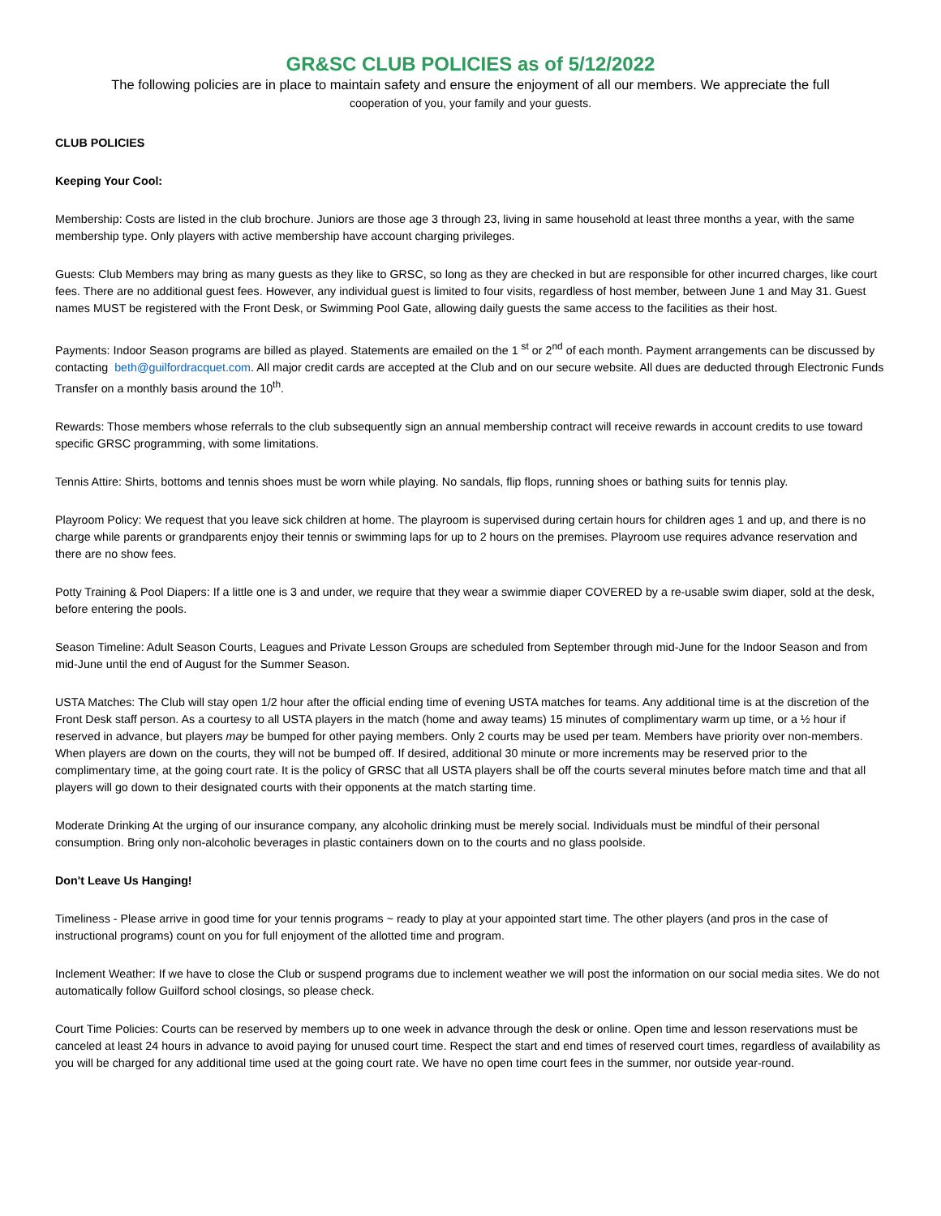GR&SC CLUB POLICIES as of 5/12/2022
The following policies are in place to maintain safety and ensure the enjoyment of all our members. We appreciate the full
cooperation of you, your family and your guests.
CLUB POLICIES
Keeping Your Cool:
Membership: Costs are listed in the club brochure. Juniors are those age 3 through 23, living in same household at least three months a year, with the same membership type. Only players with active membership have account charging privileges.
Guests: Club Members may bring as many guests as they like to GRSC, so long as they are checked in but are responsible for other incurred charges, like court fees. There are no additional guest fees. However, any individual guest is limited to four visits, regardless of host member, between June 1 and May 31. Guest names MUST be registered with the Front Desk, or Swimming Pool Gate, allowing daily guests the same access to the facilities as their host.
Payments: Indoor Season programs are billed as played. Statements are emailed on the 1 <sup>st</sup> or 2<sup>nd</sup> of each month. Payment arrangements can be discussed by contacting beth@guilfordracquet.com. All major credit cards are accepted at the Club and on our secure website. All dues are deducted through Electronic Funds Transfer on a monthly basis around the 10<sup>th</sup>.
Rewards: Those members whose referrals to the club subsequently sign an annual membership contract will receive rewards in account credits to use toward specific GRSC programming, with some limitations.
Tennis Attire: Shirts, bottoms and tennis shoes must be worn while playing. No sandals, flip flops, running shoes or bathing suits for tennis play.
Playroom Policy: We request that you leave sick children at home. The playroom is supervised during certain hours for children ages 1 and up, and there is no charge while parents or grandparents enjoy their tennis or swimming laps for up to 2 hours on the premises. Playroom use requires advance reservation and there are no show fees.
Potty Training & Pool Diapers: If a little one is 3 and under, we require that they wear a swimmie diaper COVERED by a re-usable swim diaper, sold at the desk, before entering the pools.
Season Timeline: Adult Season Courts, Leagues and Private Lesson Groups are scheduled from September through mid-June for the Indoor Season and from mid-June until the end of August for the Summer Season.
USTA Matches: The Club will stay open 1/2 hour after the official ending time of evening USTA matches for teams. Any additional time is at the discretion of the Front Desk staff person. As a courtesy to all USTA players in the match (home and away teams) 15 minutes of complimentary warm up time, or a ½ hour if reserved in advance, but players may be bumped for other paying members. Only 2 courts may be used per team. Members have priority over non-members. When players are down on the courts, they will not be bumped off. If desired, additional 30 minute or more increments may be reserved prior to the complimentary time, at the going court rate. It is the policy of GRSC that all USTA players shall be off the courts several minutes before match time and that all players will go down to their designated courts with their opponents at the match starting time.
Moderate Drinking At the urging of our insurance company, any alcoholic drinking must be merely social. Individuals must be mindful of their personal consumption. Bring only non-alcoholic beverages in plastic containers down on to the courts and no glass poolside.
Don't Leave Us Hanging!
Timeliness - Please arrive in good time for your tennis programs ~ ready to play at your appointed start time. The other players (and pros in the case of instructional programs) count on you for full enjoyment of the allotted time and program.
Inclement Weather: If we have to close the Club or suspend programs due to inclement weather we will post the information on our social media sites. We do not automatically follow Guilford school closings, so please check.
Court Time Policies: Courts can be reserved by members up to one week in advance through the desk or online. Open time and lesson reservations must be canceled at least 24 hours in advance to avoid paying for unused court time. Respect the start and end times of reserved court times, regardless of availability as you will be charged for any additional time used at the going court rate. We have no open time court fees in the summer, nor outside year-round.